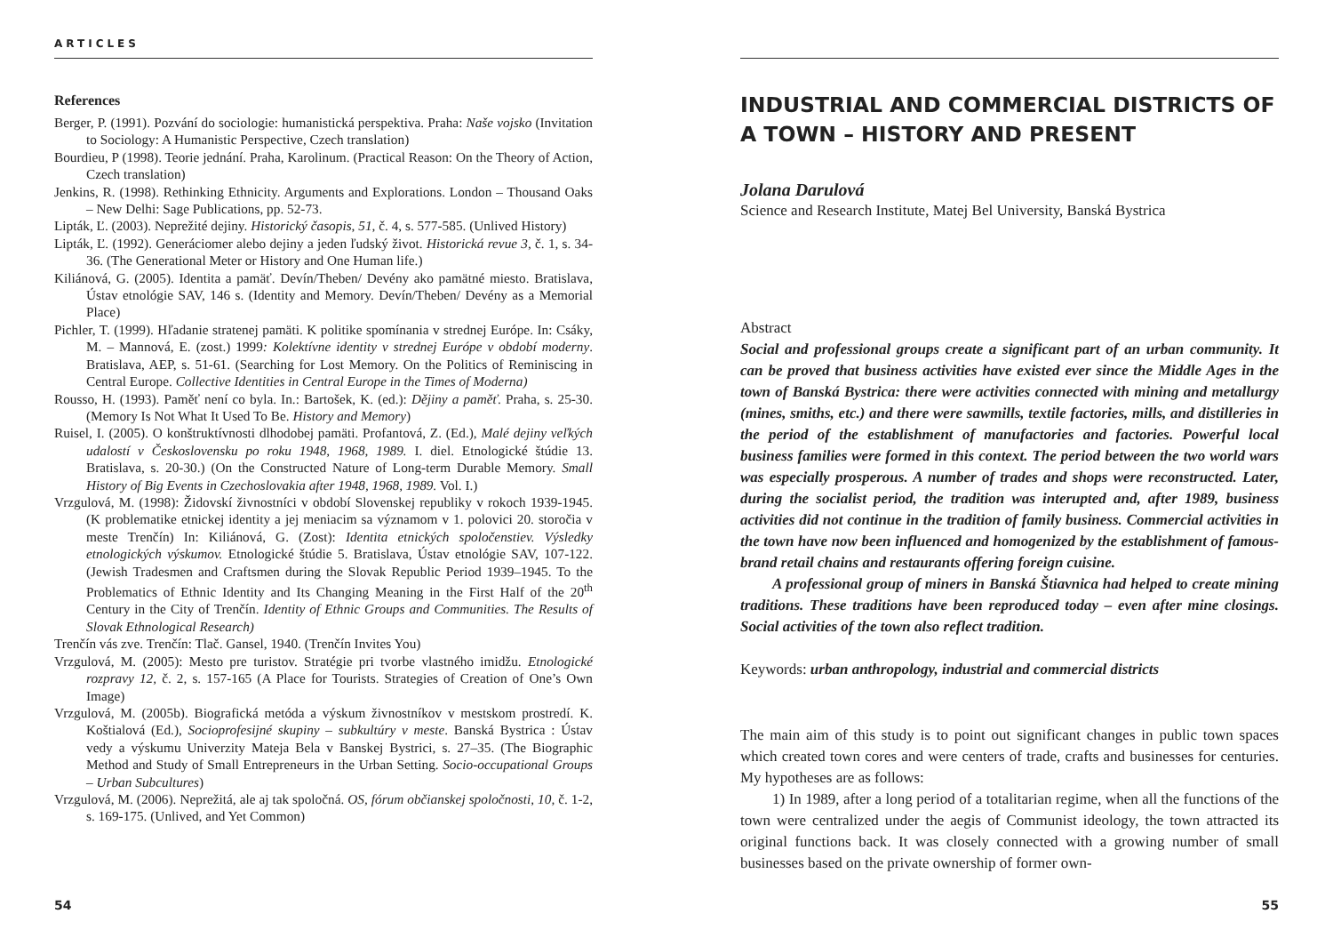ARTICLES
References
Berger, P. (1991). Pozvání do sociologie: humanistická perspektiva. Praha: Naše vojsko (Invitation to Sociology: A Humanistic Perspective, Czech translation)
Bourdieu, P (1998). Teorie jednání. Praha, Karolinum. (Practical Reason: On the Theory of Action, Czech translation)
Jenkins, R. (1998). Rethinking Ethnicity. Arguments and Explorations. London – Thousand Oaks – New Delhi: Sage Publications, pp. 52-73.
Lipták, Ľ. (2003). Neprežité dejiny. Historický časopis, 51, č. 4, s. 577-585. (Unlived History)
Lipták, Ľ. (1992). Generáciomer alebo dejiny a jeden ľudský život. Historická revue 3, č. 1, s. 34-36. (The Generational Meter or History and One Human life.)
Kiliánová, G. (2005). Identita a pamäť. Devín/Theben/ Devény ako pamätné miesto. Bratislava, Ústav etnológie SAV, 146 s. (Identity and Memory. Devín/Theben/ Devény as a Memorial Place)
Pichler, T. (1999). Hľadanie stratenej pamäti. K politike spomínania v strednej Európe. In: Csáky, M. – Mannová, E. (zost.) 1999: Kolektívne identity v strednej Európe v období moderny. Bratislava, AEP, s. 51-61. (Searching for Lost Memory. On the Politics of Reminiscing in Central Europe. Collective Identities in Central Europe in the Times of Moderna)
Rousso, H. (1993). Paměť není co byla. In.: Bartošek, K. (ed.): Dějiny a paměť. Praha, s. 25-30. (Memory Is Not What It Used To Be. History and Memory)
Ruisel, I. (2005). O konštruktívnosti dlhodobej pamäti. Profantová, Z. (Ed.), Malé dejiny veľkých udalostí v Československu po roku 1948, 1968, 1989. I. diel. Etnologické štúdie 13. Bratislava, s. 20-30.) (On the Constructed Nature of Long-term Durable Memory. Small History of Big Events in Czechoslovakia after 1948, 1968, 1989. Vol. I.)
Vrzgulová, M. (1998): Židovskí živnostníci v období Slovenskej republiky v rokoch 1939-1945. (K problematike etnickej identity a jej meniacim sa významom v 1. polovici 20. storočia v meste Trenčín) In: Kiliánová, G. (Zost): Identita etnických spoločenstiev. Výsledky etnologických výskumov. Etnologické štúdie 5. Bratislava, Ústav etnológie SAV, 107-122. (Jewish Tradesmen and Craftsmen during the Slovak Republic Period 1939–1945. To the Problematics of Ethnic Identity and Its Changing Meaning in the First Half of the 20<sup>th</sup> Century in the City of Trenčín. Identity of Ethnic Groups and Communities. The Results of Slovak Ethnological Research)
Trenčín vás zve. Trenčín: Tlač. Gansel, 1940. (Trenčín Invites You)
Vrzgulová, M. (2005): Mesto pre turistov. Stratégie pri tvorbe vlastného imidžu. Etnologické rozpravy 12, č. 2, s. 157-165 (A Place for Tourists. Strategies of Creation of One’s Own Image)
Vrzgulová, M. (2005b). Biografická metóda a výskum živnostníkov v mestskom prostredí. K. Koštialová (Ed.), Socioprofesijné skupiny – subkultúry v meste. Banská Bystrica : Ústav vedy a výskumu Univerzity Mateja Bela v Banskej Bystrici, s. 27–35. (The Biographic Method and Study of Small Entrepreneurs in the Urban Setting. Socio-occupational Groups – Urban Subcultures)
Vrzgulová, M. (2006). Neprežitá, ale aj tak spoločná. OS, fórum občianskej spoločnosti, 10, č. 1-2, s. 169-175. (Unlived, and Yet Common)
54
INDUSTRIAL AND COMMERCIAL DISTRICTS OF A TOWN – HISTORY AND PRESENT
Jolana Darulová
Science and Research Institute, Matej Bel University, Banská Bystrica
Abstract
Social and professional groups create a significant part of an urban community. It can be proved that business activities have existed ever since the Middle Ages in the town of Banská Bystrica: there were activities connected with mining and metallurgy (mines, smiths, etc.) and there were sawmills, textile factories, mills, and distilleries in the period of the establishment of manufactories and factories. Powerful local business families were formed in this context. The period between the two world wars was especially prosperous. A number of trades and shops were reconstructed. Later, during the socialist period, the tradition was interupted and, after 1989, business activities did not continue in the tradition of family business. Commercial activities in the town have now been influenced and homogenized by the establishment of famous-brand retail chains and restaurants offering foreign cuisine.
A professional group of miners in Banská Štiavnica had helped to create mining traditions. These traditions have been reproduced today – even after mine closings. Social activities of the town also reflect tradition.
Keywords: urban anthropology, industrial and commercial districts
The main aim of this study is to point out significant changes in public town spaces which created town cores and were centers of trade, crafts and businesses for centuries. My hypotheses are as follows:
1) In 1989, after a long period of a totalitarian regime, when all the functions of the town were centralized under the aegis of Communist ideology, the town attracted its original functions back. It was closely connected with a growing number of small businesses based on the private ownership of former own-
55